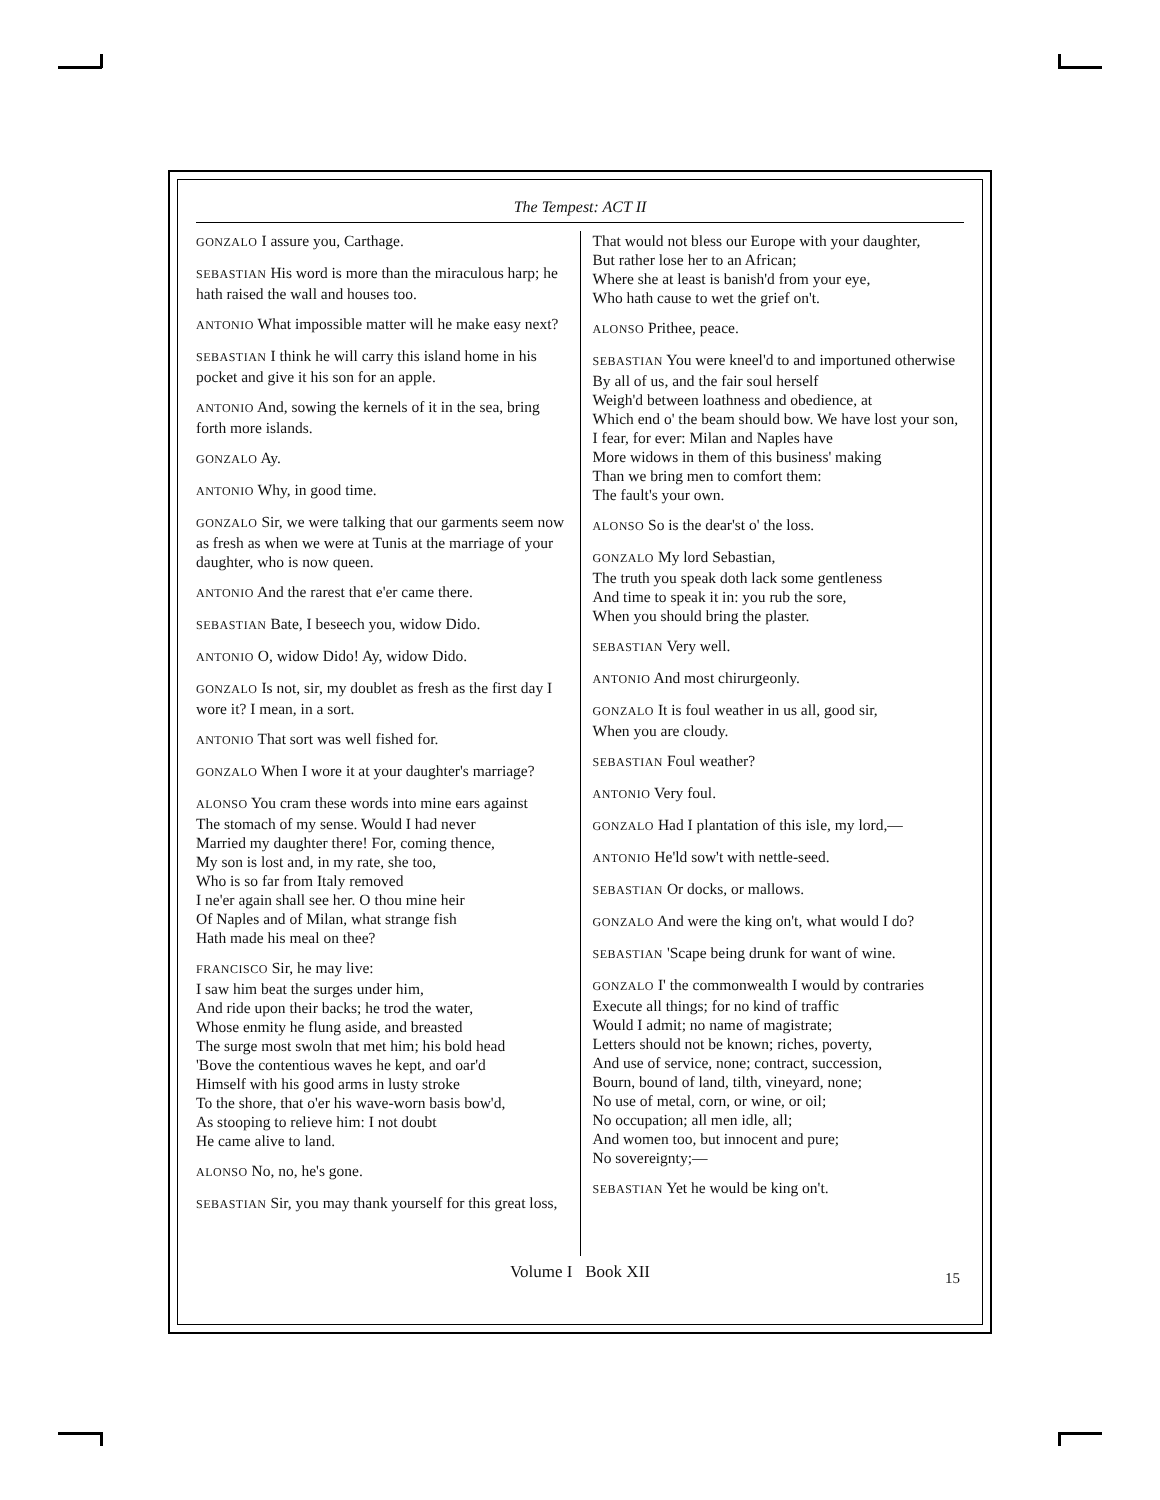The Tempest: ACT II
GONZALO I assure you, Carthage.
SEBASTIAN His word is more than the miraculous harp; he hath raised the wall and houses too.
ANTONIO What impossible matter will he make easy next?
SEBASTIAN I think he will carry this island home in his pocket and give it his son for an apple.
ANTONIO And, sowing the kernels of it in the sea, bring forth more islands.
GONZALO Ay.
ANTONIO Why, in good time.
GONZALO Sir, we were talking that our garments seem now as fresh as when we were at Tunis at the marriage of your daughter, who is now queen.
ANTONIO And the rarest that e'er came there.
SEBASTIAN Bate, I beseech you, widow Dido.
ANTONIO O, widow Dido! Ay, widow Dido.
GONZALO Is not, sir, my doublet as fresh as the first day I wore it? I mean, in a sort.
ANTONIO That sort was well fished for.
GONZALO When I wore it at your daughter's marriage?
ALONSO You cram these words into mine ears against
The stomach of my sense. Would I had never
Married my daughter there! For, coming thence,
My son is lost and, in my rate, she too,
Who is so far from Italy removed
I ne'er again shall see her. O thou mine heir
Of Naples and of Milan, what strange fish
Hath made his meal on thee?
FRANCISCO Sir, he may live:
I saw him beat the surges under him,
And ride upon their backs; he trod the water,
Whose enmity he flung aside, and breasted
The surge most swoln that met him; his bold head
'Bove the contentious waves he kept, and oar'd
Himself with his good arms in lusty stroke
To the shore, that o'er his wave-worn basis bow'd,
As stooping to relieve him: I not doubt
He came alive to land.
ALONSO No, no, he's gone.
SEBASTIAN Sir, you may thank yourself for this great loss,
That would not bless our Europe with your daughter,
But rather lose her to an African;
Where she at least is banish'd from your eye,
Who hath cause to wet the grief on't.
ALONSO Prithee, peace.
SEBASTIAN You were kneel'd to and importuned otherwise
By all of us, and the fair soul herself
Weigh'd between loathness and obedience, at
Which end o' the beam should bow. We have lost your son,
I fear, for ever: Milan and Naples have
More widows in them of this business' making
Than we bring men to comfort them:
The fault's your own.
ALONSO So is the dear'st o' the loss.
GONZALO My lord Sebastian,
The truth you speak doth lack some gentleness
And time to speak it in: you rub the sore,
When you should bring the plaster.
SEBASTIAN Very well.
ANTONIO And most chirurgeonly.
GONZALO It is foul weather in us all, good sir,
When you are cloudy.
SEBASTIAN Foul weather?
ANTONIO Very foul.
GONZALO Had I plantation of this isle, my lord,—
ANTONIO He'ld sow't with nettle-seed.
SEBASTIAN Or docks, or mallows.
GONZALO And were the king on't, what would I do?
SEBASTIAN 'Scape being drunk for want of wine.
GONZALO I' the commonwealth I would by contraries
Execute all things; for no kind of traffic
Would I admit; no name of magistrate;
Letters should not be known; riches, poverty,
And use of service, none; contract, succession,
Bourn, bound of land, tilth, vineyard, none;
No use of metal, corn, or wine, or oil;
No occupation; all men idle, all;
And women too, but innocent and pure;
No sovereignty;—
SEBASTIAN Yet he would be king on't.
Volume I Book XII 15